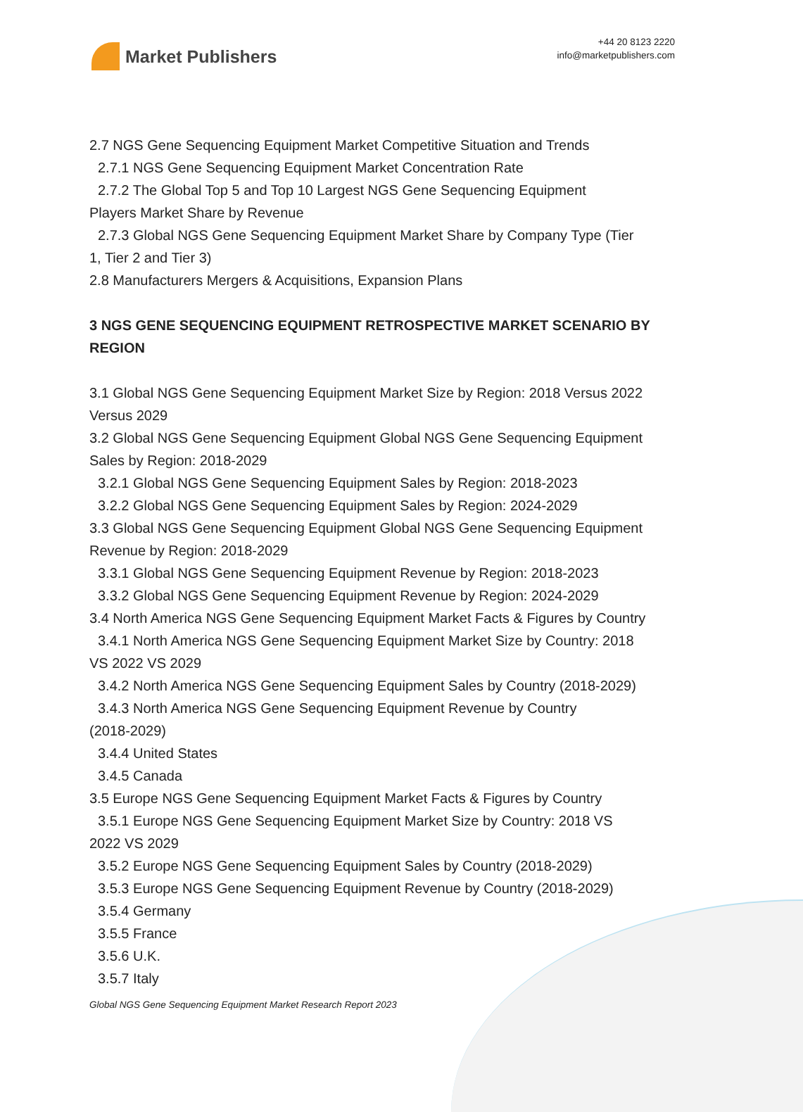Market Publishers
+44 20 8123 2220
info@marketpublishers.com
2.7 NGS Gene Sequencing Equipment Market Competitive Situation and Trends
2.7.1 NGS Gene Sequencing Equipment Market Concentration Rate
2.7.2 The Global Top 5 and Top 10 Largest NGS Gene Sequencing Equipment
Players Market Share by Revenue
2.7.3 Global NGS Gene Sequencing Equipment Market Share by Company Type (Tier
1, Tier 2 and Tier 3)
2.8 Manufacturers Mergers & Acquisitions, Expansion Plans
3 NGS GENE SEQUENCING EQUIPMENT RETROSPECTIVE MARKET SCENARIO BY REGION
3.1 Global NGS Gene Sequencing Equipment Market Size by Region: 2018 Versus 2022 Versus 2029
3.2 Global NGS Gene Sequencing Equipment Global NGS Gene Sequencing Equipment Sales by Region: 2018-2029
3.2.1 Global NGS Gene Sequencing Equipment Sales by Region: 2018-2023
3.2.2 Global NGS Gene Sequencing Equipment Sales by Region: 2024-2029
3.3 Global NGS Gene Sequencing Equipment Global NGS Gene Sequencing Equipment Revenue by Region: 2018-2029
3.3.1 Global NGS Gene Sequencing Equipment Revenue by Region: 2018-2023
3.3.2 Global NGS Gene Sequencing Equipment Revenue by Region: 2024-2029
3.4 North America NGS Gene Sequencing Equipment Market Facts & Figures by Country
3.4.1 North America NGS Gene Sequencing Equipment Market Size by Country: 2018
VS 2022 VS 2029
3.4.2 North America NGS Gene Sequencing Equipment Sales by Country (2018-2029)
3.4.3 North America NGS Gene Sequencing Equipment Revenue by Country
(2018-2029)
3.4.4 United States
3.4.5 Canada
3.5 Europe NGS Gene Sequencing Equipment Market Facts & Figures by Country
3.5.1 Europe NGS Gene Sequencing Equipment Market Size by Country: 2018 VS
2022 VS 2029
3.5.2 Europe NGS Gene Sequencing Equipment Sales by Country (2018-2029)
3.5.3 Europe NGS Gene Sequencing Equipment Revenue by Country (2018-2029)
3.5.4 Germany
3.5.5 France
3.5.6 U.K.
3.5.7 Italy
Global NGS Gene Sequencing Equipment Market Research Report 2023